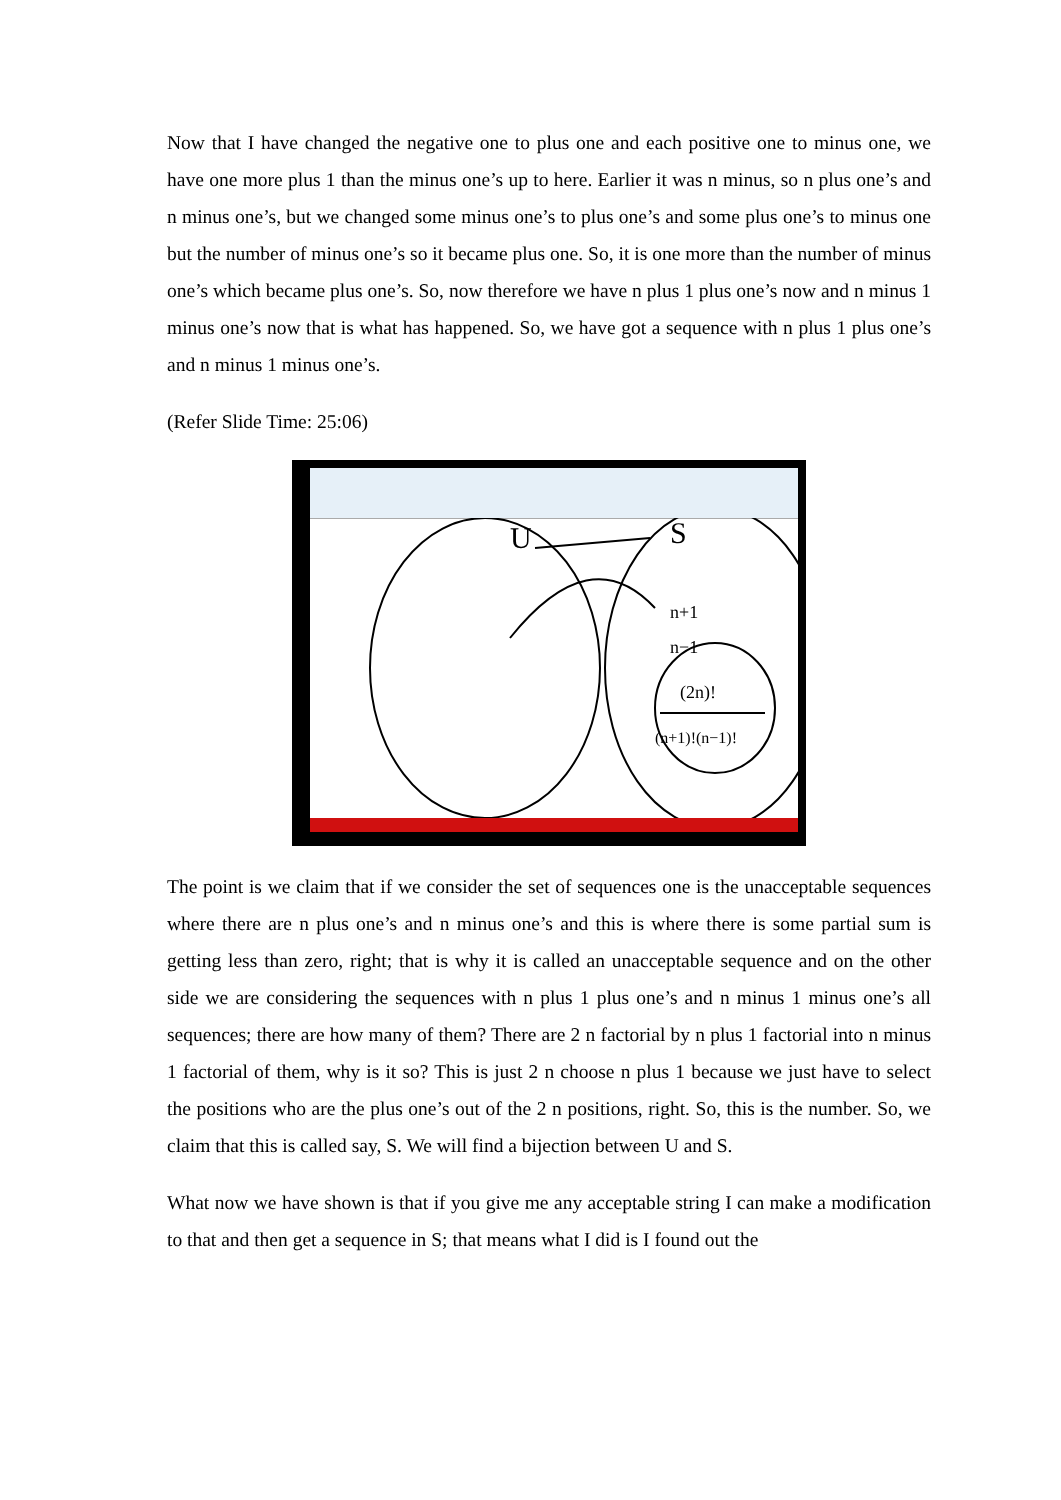Now that I have changed the negative one to plus one and each positive one to minus one, we have one more plus 1 than the minus one’s up to here. Earlier it was n minus, so n plus one’s and n minus one’s, but we changed some minus one’s to plus one’s and some plus one’s to minus one but the number of minus one’s so it became plus one. So, it is one more than the number of minus one’s which became plus one’s. So, now therefore we have n plus 1 plus one’s now and n minus 1 minus one’s now that is what has happened. So, we have got a sequence with n plus 1 plus one’s and n minus 1 minus one’s.
(Refer Slide Time: 25:06)
U
S
n+1
n−1
(2n)!
(n+1)!(n−1)!
The point is we claim that if we consider the set of sequences one is the unacceptable sequences where there are n plus one’s and n minus one’s and this is where there is some partial sum is getting less than zero, right; that is why it is called an unacceptable sequence and on the other side we are considering the sequences with n plus 1 plus one’s and n minus 1 minus one’s all sequences; there are how many of them? There are 2 n factorial by n plus 1 factorial into n minus 1 factorial of them, why is it so? This is just 2 n choose n plus 1 because we just have to select the positions who are the plus one’s out of the 2 n positions, right. So, this is the number. So, we claim that this is called say, S. We will find a bijection between U and S.
What now we have shown is that if you give me any acceptable string I can make a modification to that and then get a sequence in S; that means what I did is I found out the